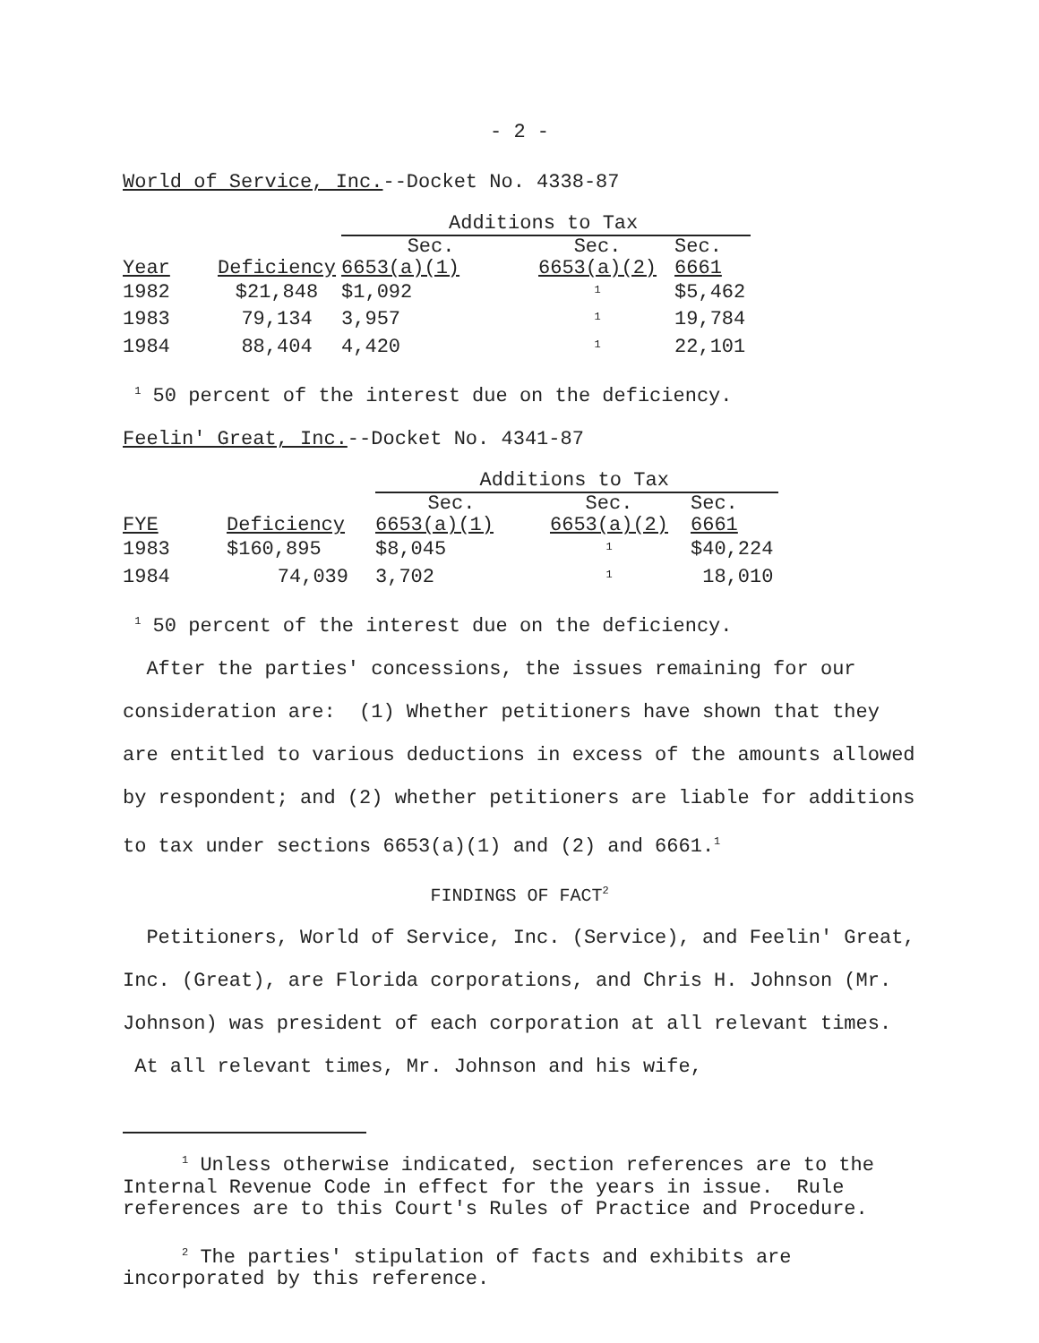- 2 -
World of Service, Inc.--Docket No. 4338-87
| | | Additions to Tax | | |
| | | Sec. | Sec. | Sec. |
| Year | Deficiency | 6653(a)(1) | 6653(a)(2) | 6661 |
| 1982 | $21,848 | $1,092 | <sup>1</sup> | $5,462 |
| 1983 | 79,134 | 3,957 | <sup>1</sup> | 19,784 |
| 1984 | 88,404 | 4,420 | <sup>1</sup> | 22,101 |
<sup>1</sup> 50 percent of the interest due on the deficiency.
Feelin' Great, Inc.--Docket No. 4341-87
| | | Additions to Tax | | |
| | | Sec. | Sec. | Sec. |
| FYE | Deficiency | 6653(a)(1) | 6653(a)(2) | 6661 |
| 1983 | $160,895 | $8,045 | <sup>1</sup> | $40,224 |
| 1984 | 74,039 | 3,702 | <sup>1</sup> | 18,010 |
<sup>1</sup> 50 percent of the interest due on the deficiency.
After the parties' concessions, the issues remaining for our consideration are: (1) Whether petitioners have shown that they are entitled to various deductions in excess of the amounts allowed by respondent; and (2) whether petitioners are liable for additions to tax under sections 6653(a)(1) and (2) and 6661.<sup>1</sup>
FINDINGS OF FACT<sup>2</sup>
Petitioners, World of Service, Inc. (Service), and Feelin' Great, Inc. (Great), are Florida corporations, and Chris H. Johnson (Mr. Johnson) was president of each corporation at all relevant times. At all relevant times, Mr. Johnson and his wife,
<sup>1</sup> Unless otherwise indicated, section references are to the Internal Revenue Code in effect for the years in issue. Rule references are to this Court's Rules of Practice and Procedure.
<sup>2</sup> The parties' stipulation of facts and exhibits are incorporated by this reference.